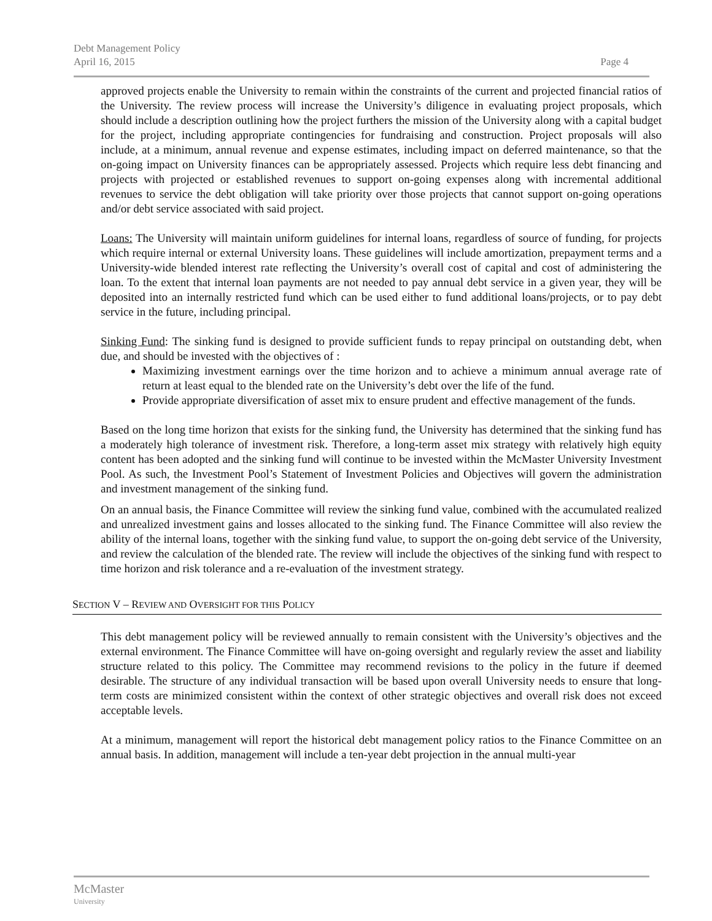Debt Management Policy
April 16, 2015
Page 4
approved projects enable the University to remain within the constraints of the current and projected financial ratios of the University. The review process will increase the University’s diligence in evaluating project proposals, which should include a description outlining how the project furthers the mission of the University along with a capital budget for the project, including appropriate contingencies for fundraising and construction. Project proposals will also include, at a minimum, annual revenue and expense estimates, including impact on deferred maintenance, so that the on-going impact on University finances can be appropriately assessed. Projects which require less debt financing and projects with projected or established revenues to support on-going expenses along with incremental additional revenues to service the debt obligation will take priority over those projects that cannot support on-going operations and/or debt service associated with said project.
Loans: The University will maintain uniform guidelines for internal loans, regardless of source of funding, for projects which require internal or external University loans. These guidelines will include amortization, prepayment terms and a University-wide blended interest rate reflecting the University’s overall cost of capital and cost of administering the loan. To the extent that internal loan payments are not needed to pay annual debt service in a given year, they will be deposited into an internally restricted fund which can be used either to fund additional loans/projects, or to pay debt service in the future, including principal.
Sinking Fund: The sinking fund is designed to provide sufficient funds to repay principal on outstanding debt, when due, and should be invested with the objectives of :
Maximizing investment earnings over the time horizon and to achieve a minimum annual average rate of return at least equal to the blended rate on the University’s debt over the life of the fund.
Provide appropriate diversification of asset mix to ensure prudent and effective management of the funds.
Based on the long time horizon that exists for the sinking fund, the University has determined that the sinking fund has a moderately high tolerance of investment risk. Therefore, a long-term asset mix strategy with relatively high equity content has been adopted and the sinking fund will continue to be invested within the McMaster University Investment Pool. As such, the Investment Pool’s Statement of Investment Policies and Objectives will govern the administration and investment management of the sinking fund.
On an annual basis, the Finance Committee will review the sinking fund value, combined with the accumulated realized and unrealized investment gains and losses allocated to the sinking fund. The Finance Committee will also review the ability of the internal loans, together with the sinking fund value, to support the on-going debt service of the University, and review the calculation of the blended rate. The review will include the objectives of the sinking fund with respect to time horizon and risk tolerance and a re-evaluation of the investment strategy.
SECTION V – REVIEW AND OVERSIGHT FOR THIS POLICY
This debt management policy will be reviewed annually to remain consistent with the University’s objectives and the external environment. The Finance Committee will have on-going oversight and regularly review the asset and liability structure related to this policy. The Committee may recommend revisions to the policy in the future if deemed desirable. The structure of any individual transaction will be based upon overall University needs to ensure that long-term costs are minimized consistent within the context of other strategic objectives and overall risk does not exceed acceptable levels.
At a minimum, management will report the historical debt management policy ratios to the Finance Committee on an annual basis. In addition, management will include a ten-year debt projection in the annual multi-year
McMaster
University